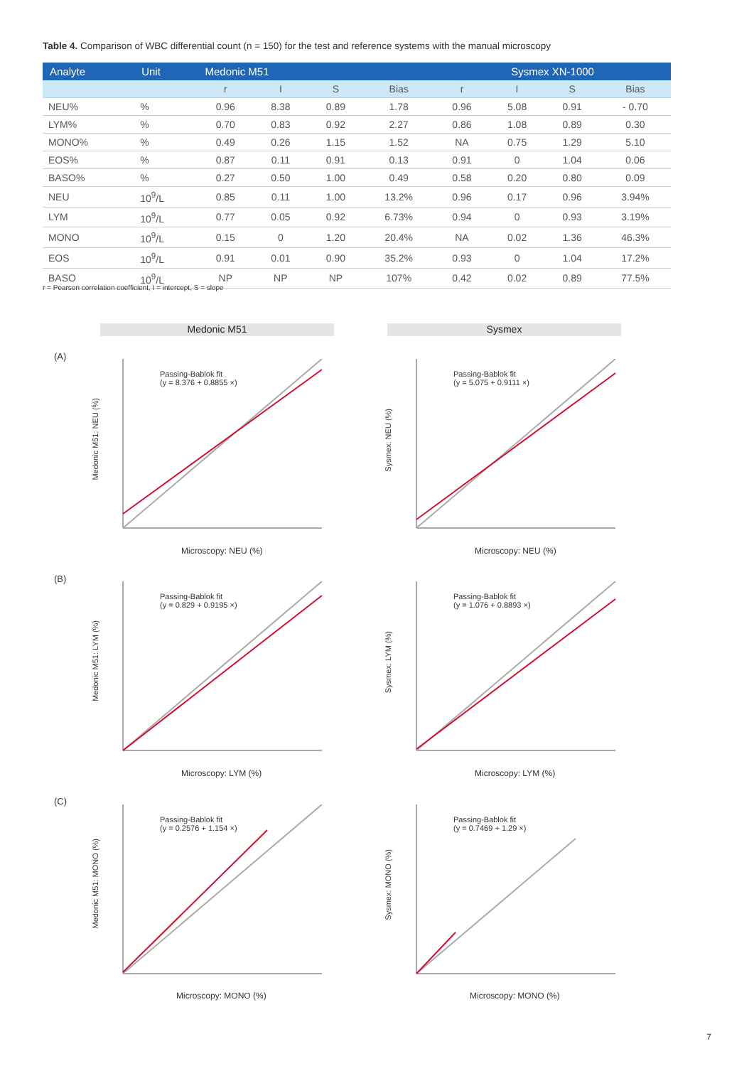Table 4. Comparison of WBC differential count (n = 150) for the test and reference systems with the manual microscopy
| Analyte | Unit | Medonic M51 | | | | Sysmex XN-1000 | | | |
| --- | --- | --- | --- | --- | --- | --- | --- | --- | --- |
| | | r | I | S | Bias | r | I | S | Bias |
| NEU% | % | 0.96 | 8.38 | 0.89 | 1.78 | 0.96 | 5.08 | 0.91 | - 0.70 |
| LYM% | % | 0.70 | 0.83 | 0.92 | 2.27 | 0.86 | 1.08 | 0.89 | 0.30 |
| MONO% | % | 0.49 | 0.26 | 1.15 | 1.52 | NA | 0.75 | 1.29 | 5.10 |
| EOS% | % | 0.87 | 0.11 | 0.91 | 0.13 | 0.91 | 0 | 1.04 | 0.06 |
| BASO% | % | 0.27 | 0.50 | 1.00 | 0.49 | 0.58 | 0.20 | 0.80 | 0.09 |
| NEU | 10<sup>9</sup>/L | 0.85 | 0.11 | 1.00 | 13.2% | 0.96 | 0.17 | 0.96 | 3.94% |
| LYM | 10<sup>9</sup>/L | 0.77 | 0.05 | 0.92 | 6.73% | 0.94 | 0 | 0.93 | 3.19% |
| MONO | 10<sup>9</sup>/L | 0.15 | 0 | 1.20 | 20.4% | NA | 0.02 | 1.36 | 46.3% |
| EOS | 10<sup>9</sup>/L | 0.91 | 0.01 | 0.90 | 35.2% | 0.93 | 0 | 1.04 | 17.2% |
| BASO | 10<sup>9</sup>/L | NP | NP | NP | 107% | 0.42 | 0.02 | 0.89 | 77.5% |
r = Pearson correlation coefficient, I = intercept, S = slope
Medonic M51 Sysmex
(A)
(B)
(C)
Passing-Bablok fit
(y = 8.376 + 0.8855 ×)
Microscopy: NEU (%)
Passing-Bablok fit
(y = 5.075 + 0.9111 ×)
Microscopy: NEU (%)
Passing-Bablok fit
(y = 0.829 + 0.9195 ×)
Microscopy: LYM (%)
Passing-Bablok fit
(y = 1.076 + 0.8893 ×)
Microscopy: LYM (%)
Passing-Bablok fit
(y = 0.2576 + 1.154 ×)
Microscopy: MONO (%)
Passing-Bablok fit
(y = 0.7469 + 1.29 ×)
Microscopy: MONO (%)
Medonic M51: NEU (%)
Sysmex: NEU (%)
Medonic M51: LYM (%)
Sysmex: LYM (%)
Medonic M51: MONO (%)
Sysmex: MONO (%)
7